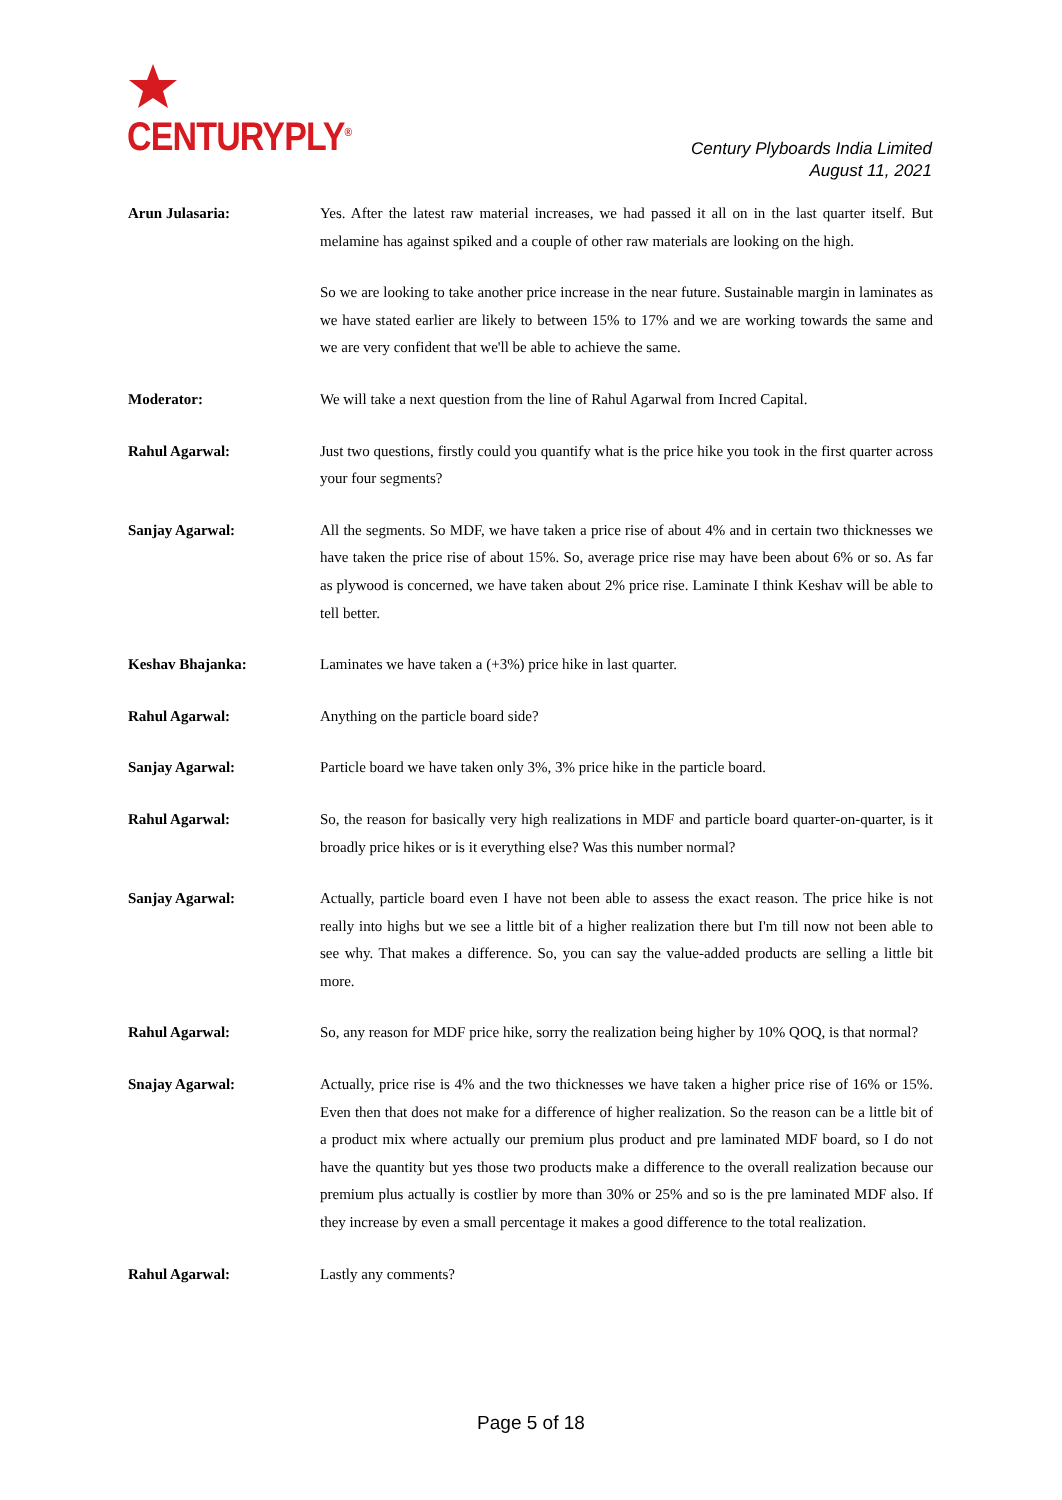CENTURYPLY<sup>®</sup>
Century Plyboards India Limited
August 11, 2021
Arun Julasaria: Yes. After the latest raw material increases, we had passed it all on in the last quarter itself. But melamine has against spiked and a couple of other raw materials are looking on the high.
So we are looking to take another price increase in the near future. Sustainable margin in laminates as we have stated earlier are likely to between 15% to 17% and we are working towards the same and we are very confident that we'll be able to achieve the same.
Moderator: We will take a next question from the line of Rahul Agarwal from Incred Capital.
Rahul Agarwal: Just two questions, firstly could you quantify what is the price hike you took in the first quarter across your four segments?
Sanjay Agarwal: All the segments. So MDF, we have taken a price rise of about 4% and in certain two thicknesses we have taken the price rise of about 15%. So, average price rise may have been about 6% or so. As far as plywood is concerned, we have taken about 2% price rise. Laminate I think Keshav will be able to tell better.
Keshav Bhajanka: Laminates we have taken a (+3%) price hike in last quarter.
Rahul Agarwal: Anything on the particle board side?
Sanjay Agarwal: Particle board we have taken only 3%, 3% price hike in the particle board.
Rahul Agarwal: So, the reason for basically very high realizations in MDF and particle board quarter-on-quarter, is it broadly price hikes or is it everything else? Was this number normal?
Sanjay Agarwal: Actually, particle board even I have not been able to assess the exact reason. The price hike is not really into highs but we see a little bit of a higher realization there but I'm till now not been able to see why. That makes a difference. So, you can say the value-added products are selling a little bit more.
Rahul Agarwal: So, any reason for MDF price hike, sorry the realization being higher by 10% QOQ, is that normal?
Snajay Agarwal: Actually, price rise is 4% and the two thicknesses we have taken a higher price rise of 16% or 15%. Even then that does not make for a difference of higher realization. So the reason can be a little bit of a product mix where actually our premium plus product and pre laminated MDF board, so I do not have the quantity but yes those two products make a difference to the overall realization because our premium plus actually is costlier by more than 30% or 25% and so is the pre laminated MDF also. If they increase by even a small percentage it makes a good difference to the total realization.
Rahul Agarwal: Lastly any comments?
Page 5 of 18